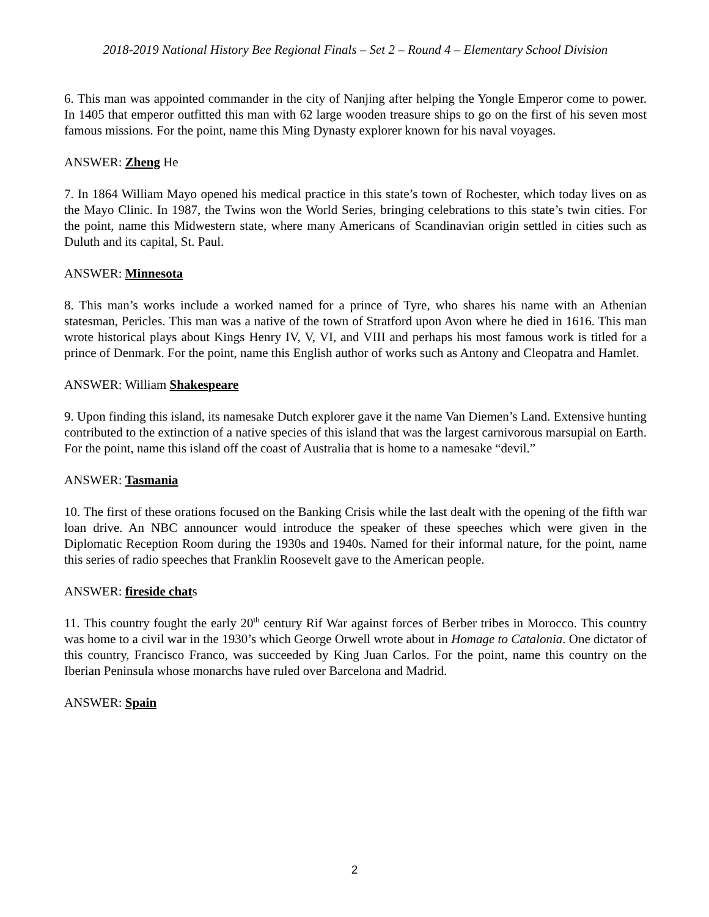2018-2019 National History Bee Regional Finals – Set 2 – Round 4 – Elementary School Division
6. This man was appointed commander in the city of Nanjing after helping the Yongle Emperor come to power. In 1405 that emperor outfitted this man with 62 large wooden treasure ships to go on the first of his seven most famous missions. For the point, name this Ming Dynasty explorer known for his naval voyages.
ANSWER: Zheng He
7. In 1864 William Mayo opened his medical practice in this state’s town of Rochester, which today lives on as the Mayo Clinic. In 1987, the Twins won the World Series, bringing celebrations to this state’s twin cities. For the point, name this Midwestern state, where many Americans of Scandinavian origin settled in cities such as Duluth and its capital, St. Paul.
ANSWER: Minnesota
8. This man’s works include a worked named for a prince of Tyre, who shares his name with an Athenian statesman, Pericles. This man was a native of the town of Stratford upon Avon where he died in 1616. This man wrote historical plays about Kings Henry IV, V, VI, and VIII and perhaps his most famous work is titled for a prince of Denmark. For the point, name this English author of works such as Antony and Cleopatra and Hamlet.
ANSWER: William Shakespeare
9. Upon finding this island, its namesake Dutch explorer gave it the name Van Diemen’s Land. Extensive hunting contributed to the extinction of a native species of this island that was the largest carnivorous marsupial on Earth. For the point, name this island off the coast of Australia that is home to a namesake “devil.”
ANSWER: Tasmania
10. The first of these orations focused on the Banking Crisis while the last dealt with the opening of the fifth war loan drive. An NBC announcer would introduce the speaker of these speeches which were given in the Diplomatic Reception Room during the 1930s and 1940s. Named for their informal nature, for the point, name this series of radio speeches that Franklin Roosevelt gave to the American people.
ANSWER: fireside chats
11. This country fought the early 20<sup>th</sup> century Rif War against forces of Berber tribes in Morocco. This country was home to a civil war in the 1930’s which George Orwell wrote about in Homage to Catalonia. One dictator of this country, Francisco Franco, was succeeded by King Juan Carlos. For the point, name this country on the Iberian Peninsula whose monarchs have ruled over Barcelona and Madrid.
ANSWER: Spain
2